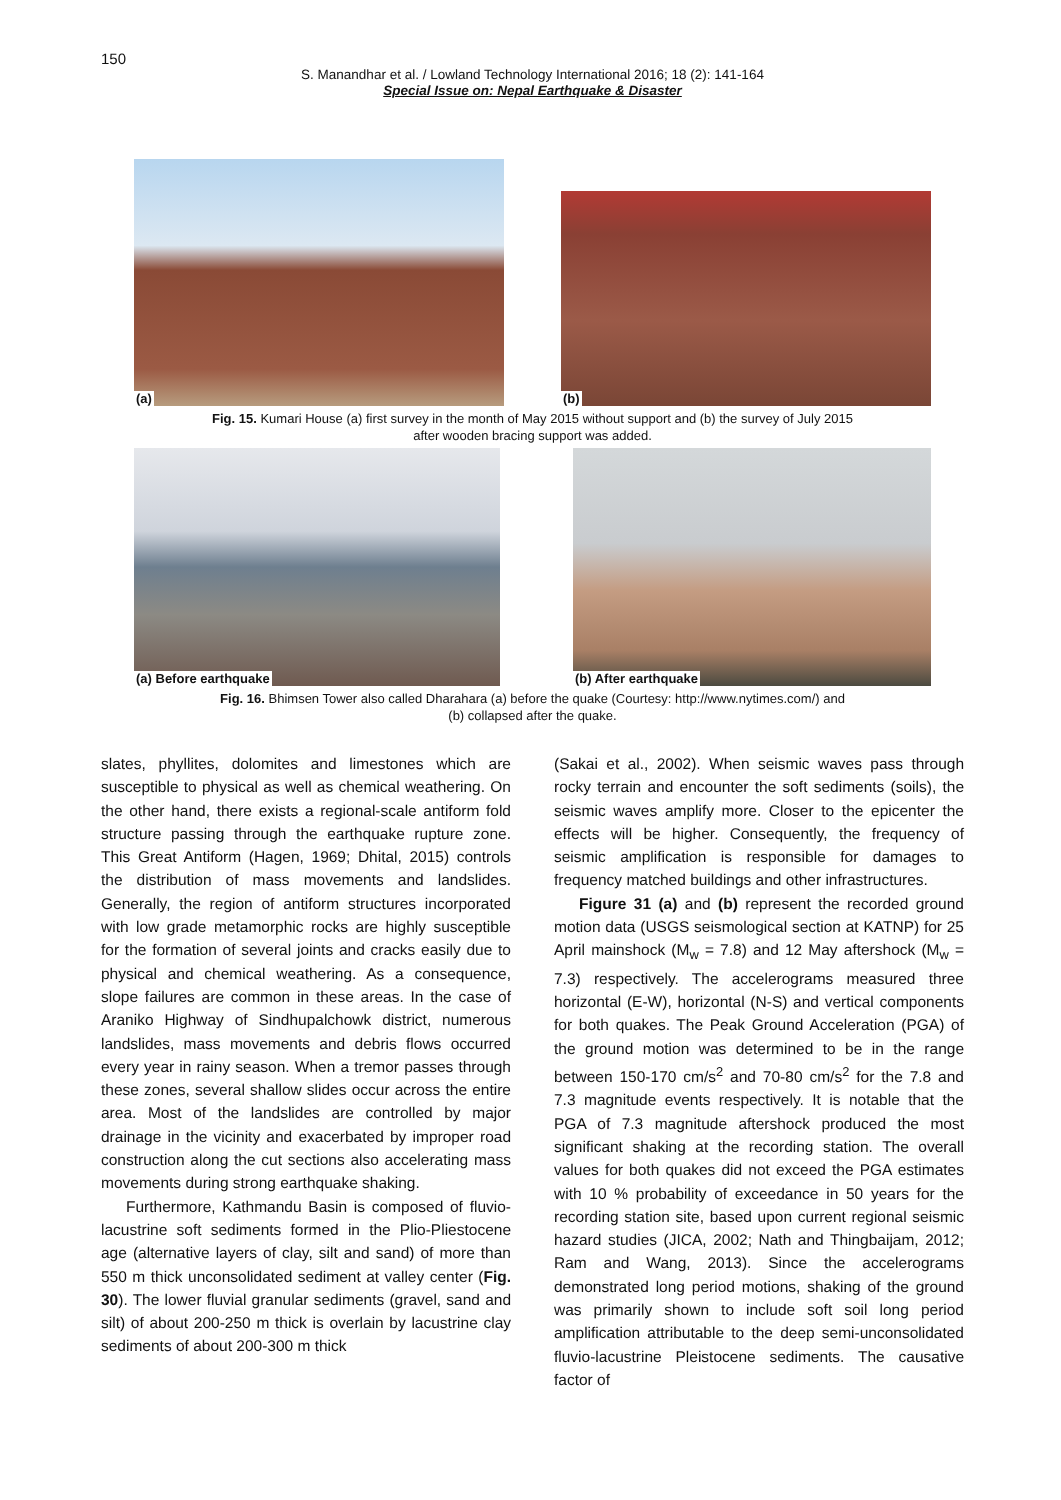150
S. Manandhar et al. / Lowland Technology International 2016; 18 (2): 141-164
Special Issue on: Nepal Earthquake & Disaster
(a)
(b)
Fig. 15. Kumari House (a) first survey in the month of May 2015 without support and (b) the survey of July 2015
after wooden bracing support was added.
(a) Before earthquake
(b) After earthquake
Fig. 16. Bhimsen Tower also called Dharahara (a) before the quake (Courtesy: http://www.nytimes.com/) and
(b) collapsed after the quake.
slates, phyllites, dolomites and limestones which are susceptible to physical as well as chemical weathering. On the other hand, there exists a regional-scale antiform fold structure passing through the earthquake rupture zone. This Great Antiform (Hagen, 1969; Dhital, 2015) controls the distribution of mass movements and landslides. Generally, the region of antiform structures incorporated with low grade metamorphic rocks are highly susceptible for the formation of several joints and cracks easily due to physical and chemical weathering. As a consequence, slope failures are common in these areas. In the case of Araniko Highway of Sindhupalchowk district, numerous landslides, mass movements and debris flows occurred every year in rainy season. When a tremor passes through these zones, several shallow slides occur across the entire area. Most of the landslides are controlled by major drainage in the vicinity and exacerbated by improper road construction along the cut sections also accelerating mass movements during strong earthquake shaking.
Furthermore, Kathmandu Basin is composed of fluvio-lacustrine soft sediments formed in the Plio-Pliestocene age (alternative layers of clay, silt and sand) of more than 550 m thick unconsolidated sediment at valley center (Fig. 30). The lower fluvial granular sediments (gravel, sand and silt) of about 200-250 m thick is overlain by lacustrine clay sediments of about 200-300 m thick
(Sakai et al., 2002). When seismic waves pass through rocky terrain and encounter the soft sediments (soils), the seismic waves amplify more. Closer to the epicenter the effects will be higher. Consequently, the frequency of seismic amplification is responsible for damages to frequency matched buildings and other infrastructures.
Figure 31 (a) and (b) represent the recorded ground motion data (USGS seismological section at KATNP) for 25 April mainshock (M<sub>w</sub> = 7.8) and 12 May aftershock (M<sub>w</sub> = 7.3) respectively. The accelerograms measured three horizontal (E-W), horizontal (N-S) and vertical components for both quakes. The Peak Ground Acceleration (PGA) of the ground motion was determined to be in the range between 150-170 cm/s<sup>2</sup> and 70-80 cm/s<sup>2</sup> for the 7.8 and 7.3 magnitude events respectively. It is notable that the PGA of 7.3 magnitude aftershock produced the most significant shaking at the recording station. The overall values for both quakes did not exceed the PGA estimates with 10 % probability of exceedance in 50 years for the recording station site, based upon current regional seismic hazard studies (JICA, 2002; Nath and Thingbaijam, 2012; Ram and Wang, 2013). Since the accelerograms demonstrated long period motions, shaking of the ground was primarily shown to include soft soil long period amplification attributable to the deep semi-unconsolidated fluvio-lacustrine Pleistocene sediments. The causative factor of